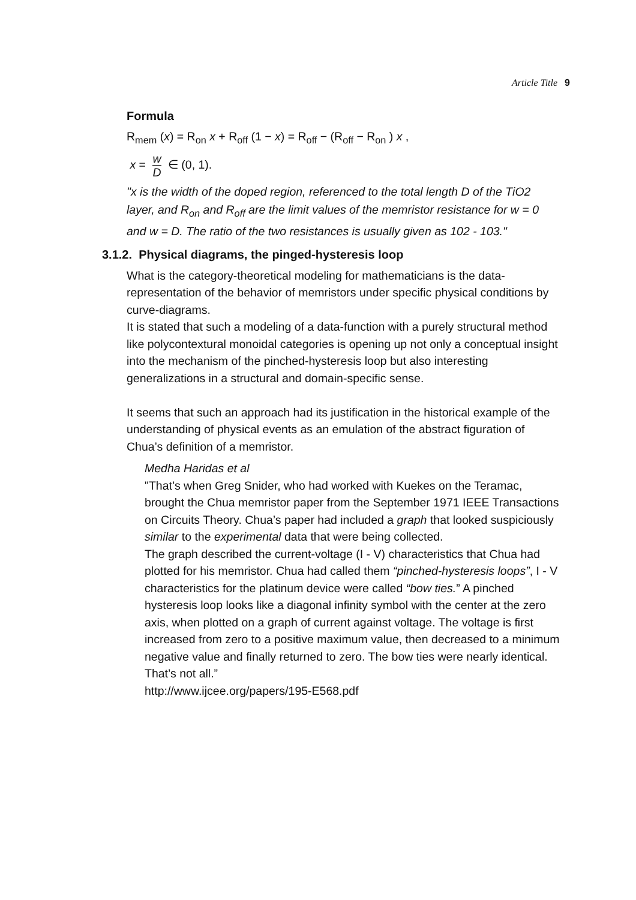Article Title 9
Formula
R<sub>mem</sub> (x) = R<sub>on</sub> x + R<sub>off</sub> (1 − x) = R<sub>off</sub> − (R<sub>off</sub> − R<sub>on</sub> ) x ,
x = w D ∈ (0, 1).
"x is the width of the doped region, referenced to the total length D of the TiO2 layer, and R<sub>on</sub> and R<sub>off</sub> are the limit values of the memristor resistance for w = 0 and w = D. The ratio of the two resistances is usually given as 102 - 103."
3.1.2. Physical diagrams, the pinged-hysteresis loop
What is the category-theoretical modeling for mathematicians is the data-representation of the behavior of memristors under specific physical conditions by curve-diagrams.
It is stated that such a modeling of a data-function with a purely structural method like polycontextural monoidal categories is opening up not only a conceptual insight into the mechanism of the pinched-hysteresis loop but also interesting generalizations in a structural and domain-specific sense.
It seems that such an approach had its justification in the historical example of the understanding of physical events as an emulation of the abstract figuration of Chua’s definition of a memristor.
Medha Haridas et al
"That’s when Greg Snider, who had worked with Kuekes on the Teramac, brought the Chua memristor paper from the September 1971 IEEE Transactions on Circuits Theory. Chua’s paper had included a graph that looked suspiciously similar to the experimental data that were being collected.
The graph described the current-voltage (I - V) characteristics that Chua had plotted for his memristor. Chua had called them “pinched-hysteresis loops”, I - V characteristics for the platinum device were called “bow ties.” A pinched hysteresis loop looks like a diagonal infinity symbol with the center at the zero axis, when plotted on a graph of current against voltage. The voltage is first increased from zero to a positive maximum value, then decreased to a minimum negative value and finally returned to zero. The bow ties were nearly identical. That’s not all.”
http://www.ijcee.org/papers/195-E568.pdf